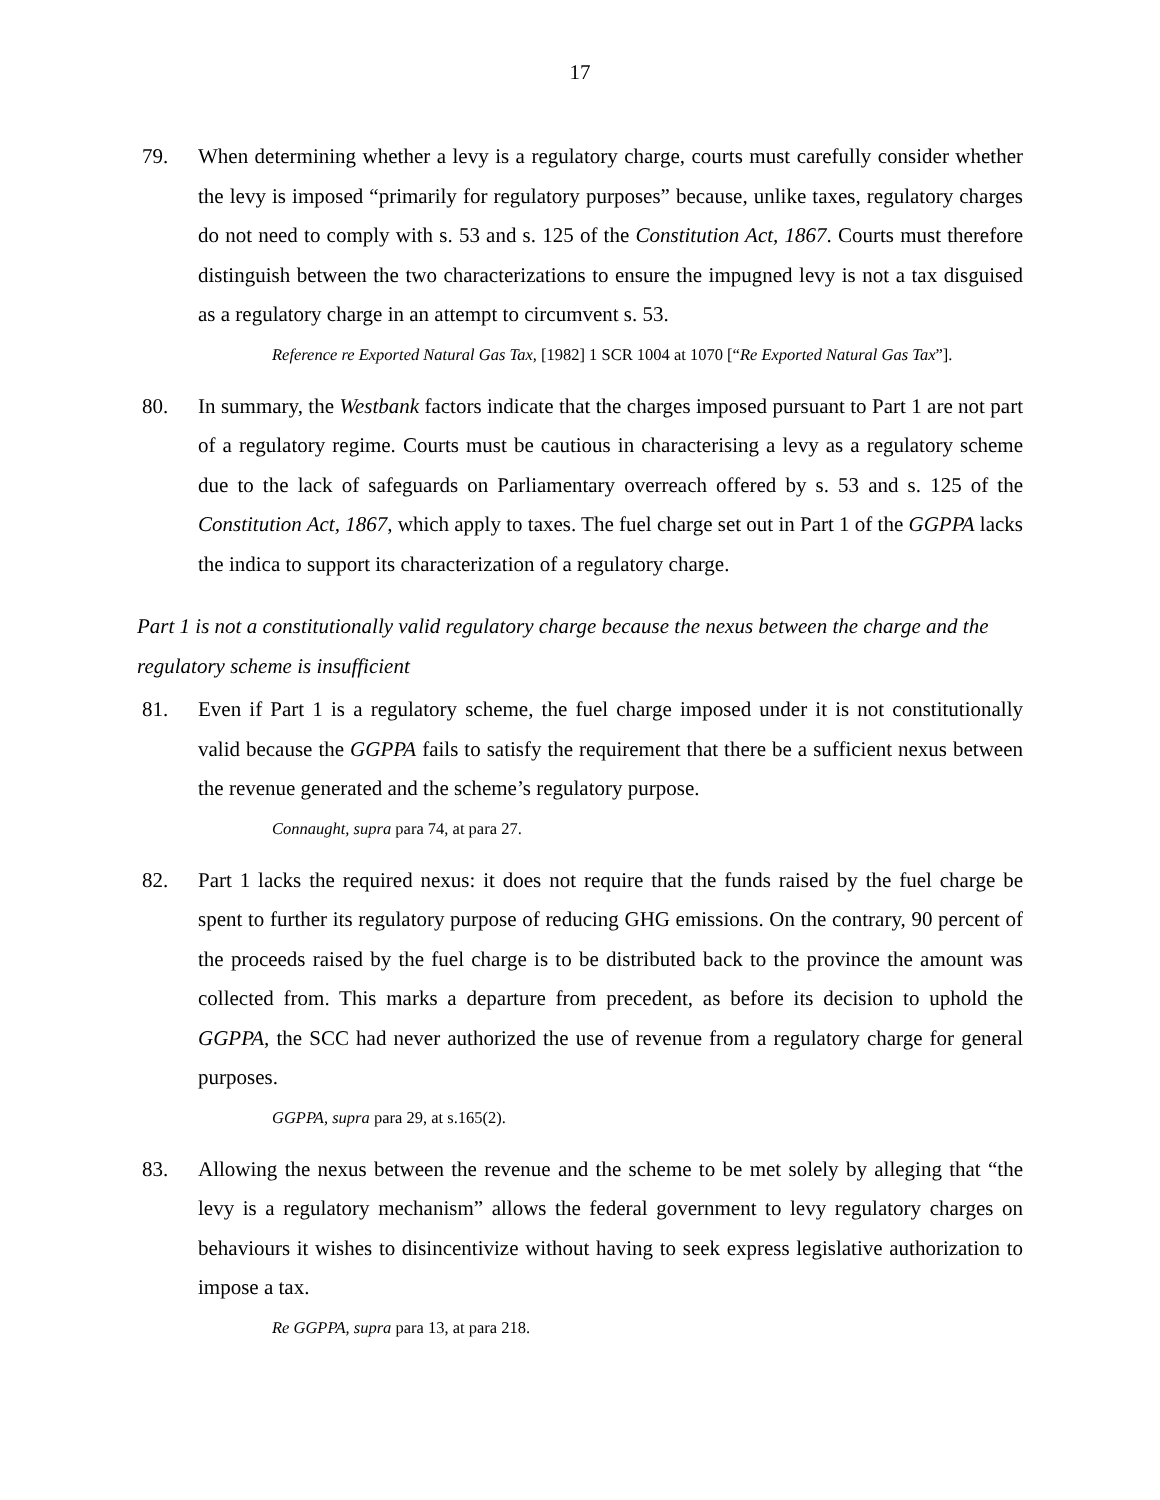17
79. When determining whether a levy is a regulatory charge, courts must carefully consider whether the levy is imposed “primarily for regulatory purposes” because, unlike taxes, regulatory charges do not need to comply with s. 53 and s. 125 of the Constitution Act, 1867. Courts must therefore distinguish between the two characterizations to ensure the impugned levy is not a tax disguised as a regulatory charge in an attempt to circumvent s. 53.
Reference re Exported Natural Gas Tax, [1982] 1 SCR 1004 at 1070 [“Re Exported Natural Gas Tax”].
80. In summary, the Westbank factors indicate that the charges imposed pursuant to Part 1 are not part of a regulatory regime. Courts must be cautious in characterising a levy as a regulatory scheme due to the lack of safeguards on Parliamentary overreach offered by s. 53 and s. 125 of the Constitution Act, 1867, which apply to taxes. The fuel charge set out in Part 1 of the GGPPA lacks the indica to support its characterization of a regulatory charge.
Part 1 is not a constitutionally valid regulatory charge because the nexus between the charge and the regulatory scheme is insufficient
81. Even if Part 1 is a regulatory scheme, the fuel charge imposed under it is not constitutionally valid because the GGPPA fails to satisfy the requirement that there be a sufficient nexus between the revenue generated and the scheme’s regulatory purpose.
Connaught, supra para 74, at para 27.
82. Part 1 lacks the required nexus: it does not require that the funds raised by the fuel charge be spent to further its regulatory purpose of reducing GHG emissions. On the contrary, 90 percent of the proceeds raised by the fuel charge is to be distributed back to the province the amount was collected from. This marks a departure from precedent, as before its decision to uphold the GGPPA, the SCC had never authorized the use of revenue from a regulatory charge for general purposes.
GGPPA, supra para 29, at s.165(2).
83. Allowing the nexus between the revenue and the scheme to be met solely by alleging that “the levy is a regulatory mechanism” allows the federal government to levy regulatory charges on behaviours it wishes to disincentivize without having to seek express legislative authorization to impose a tax.
Re GGPPA, supra para 13, at para 218.